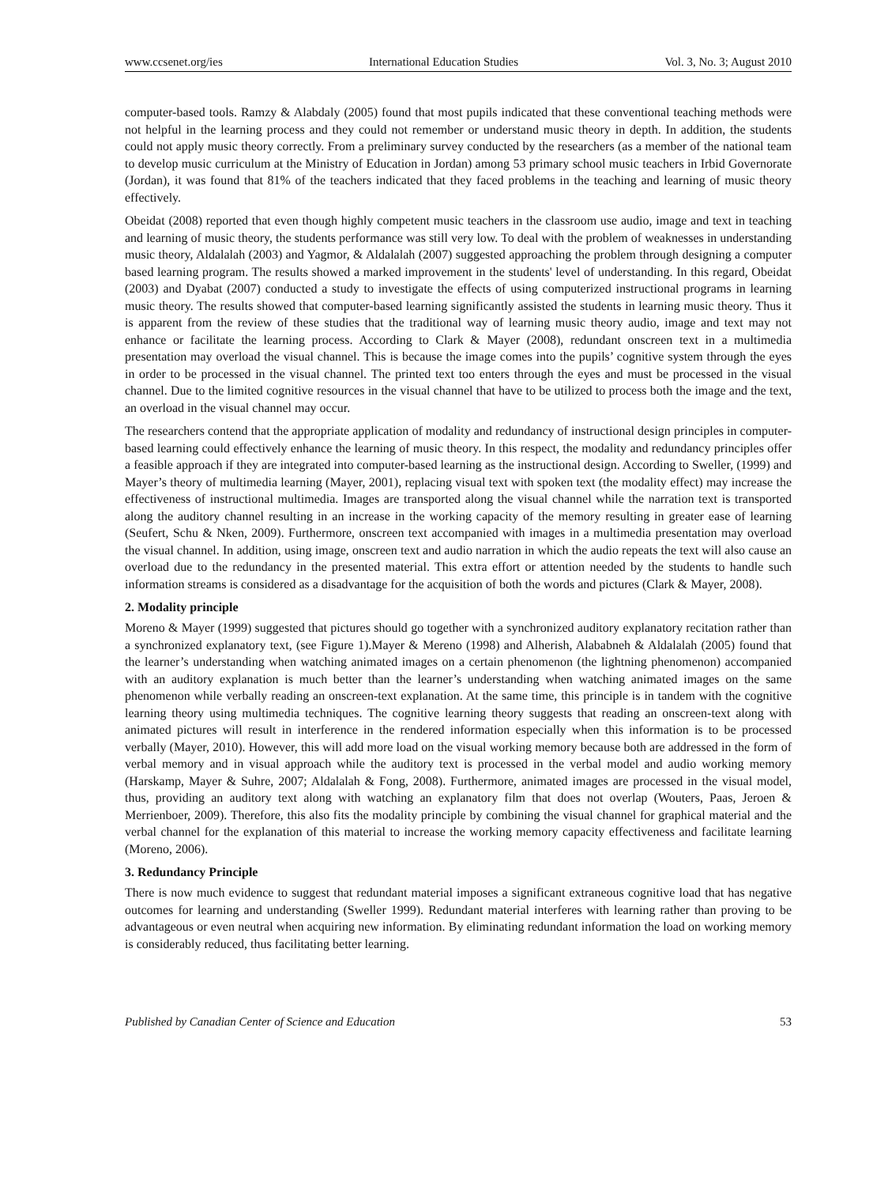www.ccsenet.org/ies International Education Studies Vol. 3, No. 3; August 2010
computer-based tools. Ramzy & Alabdaly (2005) found that most pupils indicated that these conventional teaching methods were not helpful in the learning process and they could not remember or understand music theory in depth. In addition, the students could not apply music theory correctly. From a preliminary survey conducted by the researchers (as a member of the national team to develop music curriculum at the Ministry of Education in Jordan) among 53 primary school music teachers in Irbid Governorate (Jordan), it was found that 81% of the teachers indicated that they faced problems in the teaching and learning of music theory effectively.
Obeidat (2008) reported that even though highly competent music teachers in the classroom use audio, image and text in teaching and learning of music theory, the students performance was still very low. To deal with the problem of weaknesses in understanding music theory, Aldalalah (2003) and Yagmor, & Aldalalah (2007) suggested approaching the problem through designing a computer based learning program. The results showed a marked improvement in the students' level of understanding. In this regard, Obeidat (2003) and Dyabat (2007) conducted a study to investigate the effects of using computerized instructional programs in learning music theory. The results showed that computer-based learning significantly assisted the students in learning music theory. Thus it is apparent from the review of these studies that the traditional way of learning music theory audio, image and text may not enhance or facilitate the learning process. According to Clark & Mayer (2008), redundant onscreen text in a multimedia presentation may overload the visual channel. This is because the image comes into the pupils’ cognitive system through the eyes in order to be processed in the visual channel. The printed text too enters through the eyes and must be processed in the visual channel. Due to the limited cognitive resources in the visual channel that have to be utilized to process both the image and the text, an overload in the visual channel may occur.
The researchers contend that the appropriate application of modality and redundancy of instructional design principles in computer-based learning could effectively enhance the learning of music theory. In this respect, the modality and redundancy principles offer a feasible approach if they are integrated into computer-based learning as the instructional design. According to Sweller, (1999) and Mayer’s theory of multimedia learning (Mayer, 2001), replacing visual text with spoken text (the modality effect) may increase the effectiveness of instructional multimedia. Images are transported along the visual channel while the narration text is transported along the auditory channel resulting in an increase in the working capacity of the memory resulting in greater ease of learning (Seufert, Schu & Nken, 2009). Furthermore, onscreen text accompanied with images in a multimedia presentation may overload the visual channel. In addition, using image, onscreen text and audio narration in which the audio repeats the text will also cause an overload due to the redundancy in the presented material. This extra effort or attention needed by the students to handle such information streams is considered as a disadvantage for the acquisition of both the words and pictures (Clark & Mayer, 2008).
2. Modality principle
Moreno & Mayer (1999) suggested that pictures should go together with a synchronized auditory explanatory recitation rather than a synchronized explanatory text, (see Figure 1).Mayer & Mereno (1998) and Alherish, Alababneh & Aldalalah (2005) found that the learner’s understanding when watching animated images on a certain phenomenon (the lightning phenomenon) accompanied with an auditory explanation is much better than the learner’s understanding when watching animated images on the same phenomenon while verbally reading an onscreen-text explanation. At the same time, this principle is in tandem with the cognitive learning theory using multimedia techniques. The cognitive learning theory suggests that reading an onscreen-text along with animated pictures will result in interference in the rendered information especially when this information is to be processed verbally (Mayer, 2010). However, this will add more load on the visual working memory because both are addressed in the form of verbal memory and in visual approach while the auditory text is processed in the verbal model and audio working memory (Harskamp, Mayer & Suhre, 2007; Aldalalah & Fong, 2008). Furthermore, animated images are processed in the visual model, thus, providing an auditory text along with watching an explanatory film that does not overlap (Wouters, Paas, Jeroen & Merrienboer, 2009). Therefore, this also fits the modality principle by combining the visual channel for graphical material and the verbal channel for the explanation of this material to increase the working memory capacity effectiveness and facilitate learning (Moreno, 2006).
3. Redundancy Principle
There is now much evidence to suggest that redundant material imposes a significant extraneous cognitive load that has negative outcomes for learning and understanding (Sweller 1999). Redundant material interferes with learning rather than proving to be advantageous or even neutral when acquiring new information. By eliminating redundant information the load on working memory is considerably reduced, thus facilitating better learning.
Published by Canadian Center of Science and Education 53